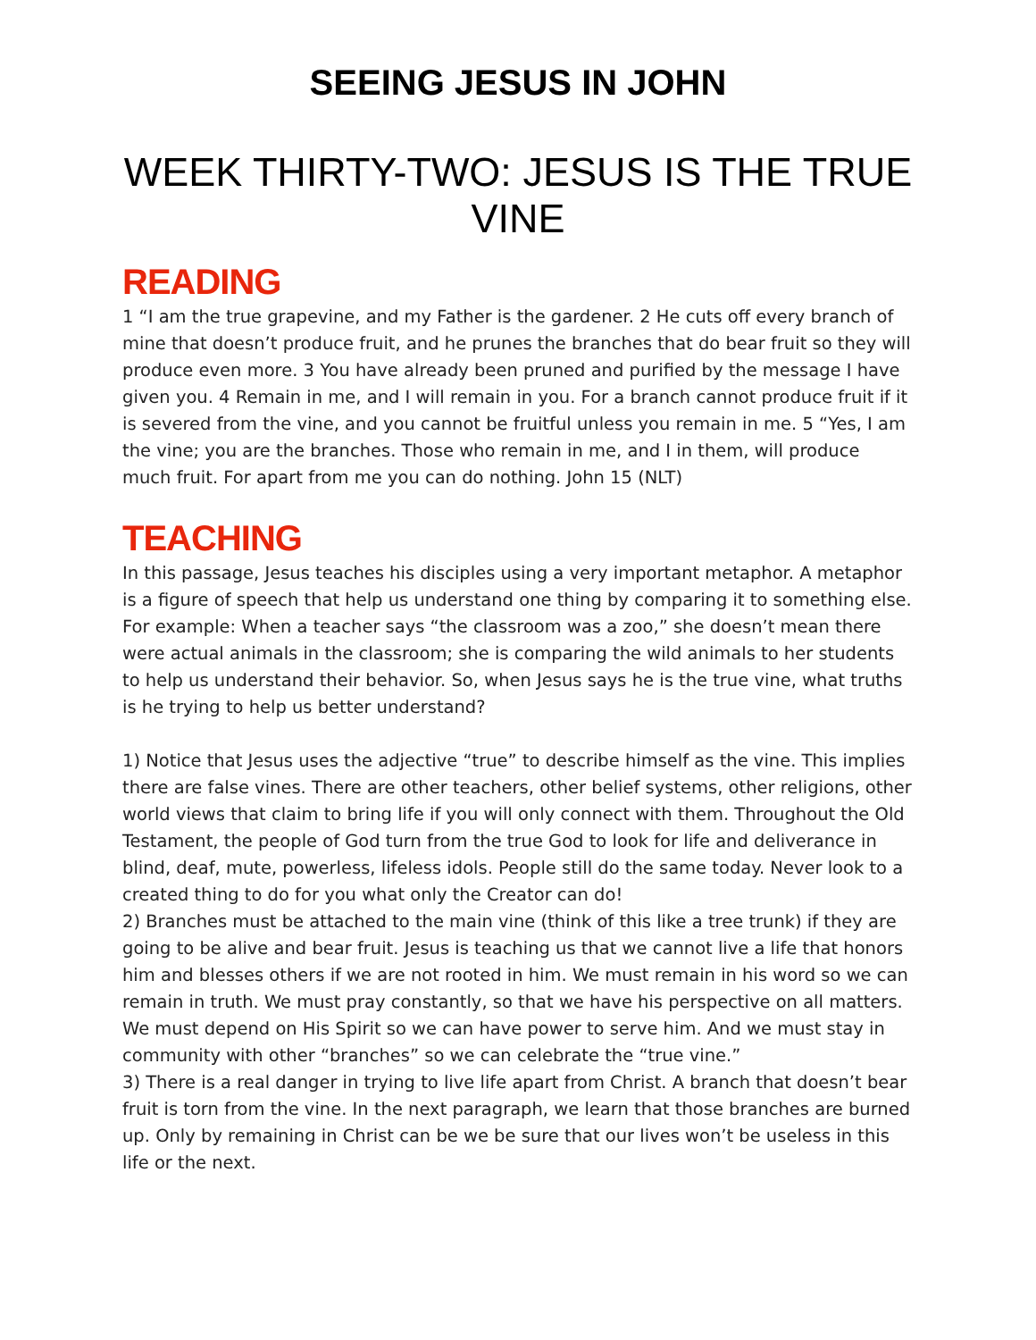SEEING JESUS IN JOHN
WEEK THIRTY-TWO: JESUS IS THE TRUE VINE
READING
1 “I am the true grapevine, and my Father is the gardener. 2 He cuts off every branch of mine that doesn’t produce fruit, and he prunes the branches that do bear fruit so they will produce even more. 3 You have already been pruned and purified by the message I have given you. 4 Remain in me, and I will remain in you. For a branch cannot produce fruit if it is severed from the vine, and you cannot be fruitful unless you remain in me. 5 “Yes, I am the vine; you are the branches. Those who remain in me, and I in them, will produce much fruit. For apart from me you can do nothing. John 15 (NLT)
TEACHING
In this passage, Jesus teaches his disciples using a very important metaphor. A metaphor is a figure of speech that help us understand one thing by comparing it to something else. For example: When a teacher says “the classroom was a zoo,” she doesn’t mean there were actual animals in the classroom; she is comparing the wild animals to her students to help us understand their behavior. So, when Jesus says he is the true vine, what truths is he trying to help us better understand?
1) Notice that Jesus uses the adjective “true” to describe himself as the vine. This implies there are false vines. There are other teachers, other belief systems, other religions, other world views that claim to bring life if you will only connect with them. Throughout the Old Testament, the people of God turn from the true God to look for life and deliverance in blind, deaf, mute, powerless, lifeless idols. People still do the same today. Never look to a created thing to do for you what only the Creator can do!
2) Branches must be attached to the main vine (think of this like a tree trunk) if they are going to be alive and bear fruit. Jesus is teaching us that we cannot live a life that honors him and blesses others if we are not rooted in him. We must remain in his word so we can remain in truth. We must pray constantly, so that we have his perspective on all matters. We must depend on His Spirit so we can have power to serve him. And we must stay in community with other “branches” so we can celebrate the “true vine.”
3) There is a real danger in trying to live life apart from Christ. A branch that doesn’t bear fruit is torn from the vine. In the next paragraph, we learn that those branches are burned up. Only by remaining in Christ can be we be sure that our lives won’t be useless in this life or the next.